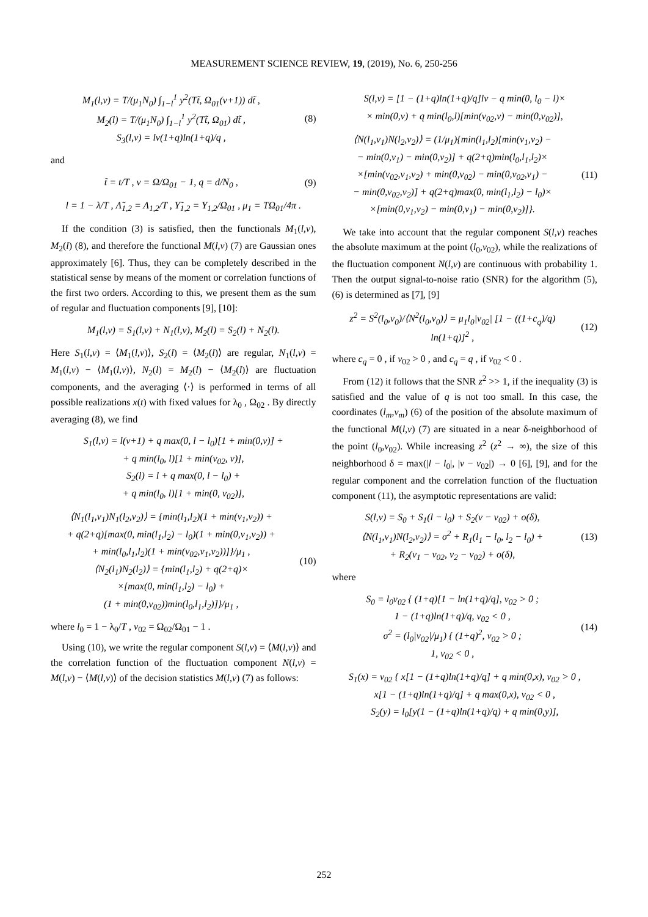MEASUREMENT SCIENCE REVIEW, 19, (2019), No. 6, 250-256
M<sub>1</sub>(l,v) = T/(μ<sub>1</sub>N<sub>0</sub>) ∫<sub>1−l</sub><sup>1</sup> y<sup>2</sup>(Tt̃, Ω<sub>01</sub>(v+1)) dt̃ ,
M<sub>2</sub>(l) = T/(μ<sub>1</sub>N<sub>0</sub>) ∫<sub>1−l</sub><sup>1</sup> y<sup>2</sup>(Tt̃, Ω<sub>01</sub>) dt̃ ,
S<sub>3</sub>(l,v) = lv(1+q)ln(1+q)/q ,
(8)
and
t̃ = t/T , v = Ω/Ω<sub>01</sub> − 1, q = d/N<sub>0</sub> ,
(9)
l = 1 − λ/T , Λ̃<sub>1,2</sub> = Λ<sub>1,2</sub>/T , Υ̃<sub>1,2</sub> = Υ<sub>1,2</sub>/Ω<sub>01</sub> , μ<sub>1</sub> = TΩ<sub>01</sub>/4π .
If the condition (3) is satisfied, then the functionals M<sub>1</sub>(l,v), M<sub>2</sub>(l) (8), and therefore the functional M(l,v) (7) are Gaussian ones approximately [6]. Thus, they can be completely described in the statistical sense by means of the moment or correlation functions of the first two orders. According to this, we present them as the sum of regular and fluctuation components [9], [10]:
M<sub>1</sub>(l,v) = S<sub>1</sub>(l,v) + N<sub>1</sub>(l,v), M<sub>2</sub>(l) = S<sub>2</sub>(l) + N<sub>2</sub>(l).
Here S<sub>1</sub>(l,v) = ⟨M<sub>1</sub>(l,v)⟩, S<sub>2</sub>(l) = ⟨M<sub>2</sub>(l)⟩ are regular, N<sub>1</sub>(l,v) = M<sub>1</sub>(l,v) − ⟨M<sub>1</sub>(l,v)⟩, N<sub>2</sub>(l) = M<sub>2</sub>(l) − ⟨M<sub>2</sub>(l)⟩ are fluctuation components, and the averaging ⟨·⟩ is performed in terms of all possible realizations x(t) with fixed values for λ<sub>0</sub> , Ω<sub>02</sub> . By directly averaging (8), we find
S<sub>1</sub>(l,v) = l(v+1) + q max(0, l − l<sub>0</sub>)[1 + min(0,v)] +
+ q min(l<sub>0</sub>, l)[1 + min(v<sub>02</sub>, v)],
S<sub>2</sub>(l) = l + q max(0, l − l<sub>0</sub>) +
+ q min(l<sub>0</sub>, l)[1 + min(0, v<sub>02</sub>)],
⟨N<sub>1</sub>(l<sub>1</sub>,v<sub>1</sub>)N<sub>1</sub>(l<sub>2</sub>,v<sub>2</sub>)⟩ = {min(l<sub>1</sub>,l<sub>2</sub>)(1 + min(v<sub>1</sub>,v<sub>2</sub>)) +
+ q(2+q)[max(0, min(l<sub>1</sub>,l<sub>2</sub>) − l<sub>0</sub>)(1 + min(0,v<sub>1</sub>,v<sub>2</sub>)) +
+ min(l<sub>0</sub>,l<sub>1</sub>,l<sub>2</sub>)(1 + min(v<sub>02</sub>,v<sub>1</sub>,v<sub>2</sub>))]}/μ<sub>1</sub> ,
⟨N<sub>2</sub>(l<sub>1</sub>)N<sub>2</sub>(l<sub>2</sub>)⟩ = {min(l<sub>1</sub>,l<sub>2</sub>) + q(2+q)×
×[max(0, min(l<sub>1</sub>,l<sub>2</sub>) − l<sub>0</sub>) +
(1 + min(0,v<sub>02</sub>))min(l<sub>0</sub>,l<sub>1</sub>,l<sub>2</sub>)]}/μ<sub>1</sub> ,
(10)
where l<sub>0</sub> = 1 − λ<sub>0</sub>/T , v<sub>02</sub> = Ω<sub>02</sub>/Ω<sub>01</sub> − 1 .
Using (10), we write the regular component S(l,v) = ⟨M(l,v)⟩ and the correlation function of the fluctuation component N(l,v) = M(l,v) − ⟨M(l,v)⟩ of the decision statistics M(l,v) (7) as follows:
S(l,v) = [1 − (1+q)ln(1+q)/q]lv − q min(0, l<sub>0</sub> − l)×
× min(0,v) + q min(l<sub>0</sub>,l)[min(v<sub>02</sub>,v) − min(0,v<sub>02</sub>)],
⟨N(l<sub>1</sub>,v<sub>1</sub>)N(l<sub>2</sub>,v<sub>2</sub>)⟩ = (1/μ<sub>1</sub>){min(l<sub>1</sub>,l<sub>2</sub>)[min(v<sub>1</sub>,v<sub>2</sub>) −
− min(0,v<sub>1</sub>) − min(0,v<sub>2</sub>)] + q(2+q)min(l<sub>0</sub>,l<sub>1</sub>,l<sub>2</sub>)×
×[min(v<sub>02</sub>,v<sub>1</sub>,v<sub>2</sub>) + min(0,v<sub>02</sub>) − min(0,v<sub>02</sub>,v<sub>1</sub>) −
− min(0,v<sub>02</sub>,v<sub>2</sub>)] + q(2+q)max(0, min(l<sub>1</sub>,l<sub>2</sub>) − l<sub>0</sub>)×
×[min(0,v<sub>1</sub>,v<sub>2</sub>) − min(0,v<sub>1</sub>) − min(0,v<sub>2</sub>)]}.
(11)
We take into account that the regular component S(l,v) reaches the absolute maximum at the point (l<sub>0</sub>,v<sub>02</sub>), while the realizations of the fluctuation component N(l,v) are continuous with probability 1. Then the output signal-to-noise ratio (SNR) for the algorithm (5), (6) is determined as [7], [9]
z<sup>2</sup> = S<sup>2</sup>(l<sub>0</sub>,v<sub>0</sub>)/⟨N<sup>2</sup>(l<sub>0</sub>,v<sub>0</sub>)⟩ = μ<sub>1</sub>l<sub>0</sub>|v<sub>02</sub>| [1 − ((1+c<sub>q</sub>)/q) ln(1+q)]<sup>2</sup> ,
(12)
where c<sub>q</sub> = 0 , if v<sub>02</sub> > 0 , and c<sub>q</sub> = q , if v<sub>02</sub> < 0 .
From (12) it follows that the SNR z<sup>2</sup> >> 1, if the inequality (3) is satisfied and the value of q is not too small. In this case, the coordinates (l<sub>m</sub>,v<sub>m</sub>) (6) of the position of the absolute maximum of the functional M(l,v) (7) are situated in a near δ-neighborhood of the point (l<sub>0</sub>,v<sub>02</sub>). While increasing z<sup>2</sup> (z<sup>2</sup> → ∞), the size of this neighborhood δ = max(|l − l<sub>0</sub>|, |v − v<sub>02</sub>|) → 0 [6], [9], and for the regular component and the correlation function of the fluctuation component (11), the asymptotic representations are valid:
S(l,v) = S<sub>0</sub> + S<sub>1</sub>(l − l<sub>0</sub>) + S<sub>2</sub>(v − v<sub>02</sub>) + o(δ),
⟨N(l<sub>1</sub>,v<sub>1</sub>)N(l<sub>2</sub>,v<sub>2</sub>)⟩ = σ<sup>2</sup> + R<sub>1</sub>(l<sub>1</sub> − l<sub>0</sub>, l<sub>2</sub> − l<sub>0</sub>) +
+ R<sub>2</sub>(v<sub>1</sub> − v<sub>02</sub>, v<sub>2</sub> − v<sub>02</sub>) + o(δ),
(13)
where
S<sub>0</sub> = l<sub>0</sub>v<sub>02</sub> { (1+q)[1 − ln(1+q)/q], v<sub>02</sub> > 0 ;
1 − (1+q)ln(1+q)/q, v<sub>02</sub> < 0 ,
σ<sup>2</sup> = (l<sub>0</sub>|v<sub>02</sub>|/μ<sub>1</sub>) { (1+q)<sup>2</sup>, v<sub>02</sub> > 0 ;
1, v<sub>02</sub> < 0 ,
(14)
S<sub>1</sub>(x) = v<sub>02</sub> { x[1 − (1+q)ln(1+q)/q] + q min(0,x), v<sub>02</sub> > 0 ,
x[1 − (1+q)ln(1+q)/q] + q max(0,x), v<sub>02</sub> < 0 ,
S<sub>2</sub>(y) = l<sub>0</sub>[y(1 − (1+q)ln(1+q)/q) + q min(0,y)],
252